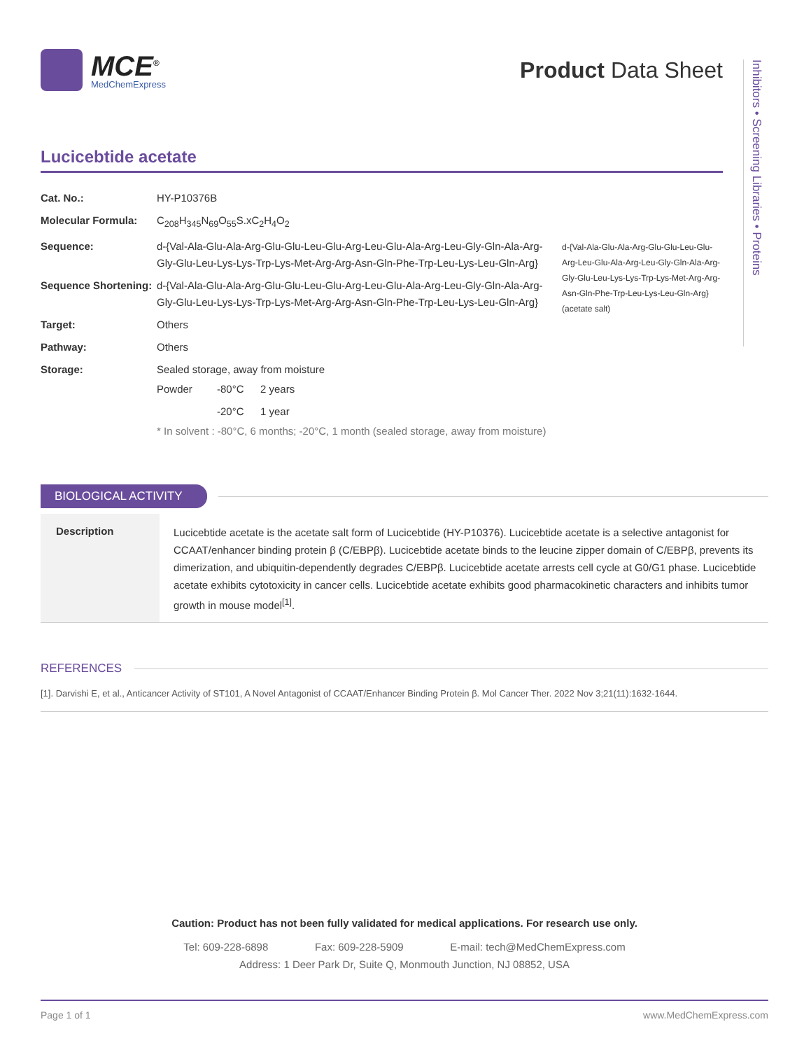Inhibitors • Screening Libraries • Proteins
MCE<sup>®</sup>
MedChemExpress
Product Data Sheet
Lucicebtide acetate
| Cat. No.: | HY-P10376B |
| Molecular Formula: | C<sub>208</sub>H<sub>345</sub>N<sub>69</sub>O<sub>55</sub>S.xC<sub>2</sub>H<sub>4</sub>O<sub>2</sub> |
| Sequence: | d-{Val-Ala-Glu-Ala-Arg-Glu-Glu-Leu-Glu-Arg-Leu-Glu-Ala-Arg-Leu-Gly-Gln-Ala-Arg-Gly-Glu-Leu-Lys-Lys-Trp-Lys-Met-Arg-Arg-Asn-Gln-Phe-Trp-Leu-Lys-Leu-Gln-Arg} |
| Sequence Shortening: | d-{Val-Ala-Glu-Ala-Arg-Glu-Glu-Leu-Glu-Arg-Leu-Glu-Ala-Arg-Leu-Gly-Gln-Ala-Arg-Gly-Glu-Leu-Lys-Lys-Trp-Lys-Met-Arg-Arg-Asn-Gln-Phe-Trp-Leu-Lys-Leu-Gln-Arg} |
| Target: | Others |
| Pathway: | Others |
| Storage: | Sealed storage, away from moisture / Powder / -80°C / 2 years / / / -20°C / 1 year / * In solvent : -80°C, 6 months; -20°C, 1 month (sealed storage, away from moisture) |
d-{Val-Ala-Glu-Ala-Arg-Glu-Glu-Leu-Glu-Arg-Leu-Glu-Ala-Arg-Leu-Gly-Gln-Ala-Arg-Gly-Glu-Leu-Lys-Lys-Trp-Lys-Met-Arg-Arg-Asn-Gln-Phe-Trp-Leu-Lys-Leu-Gln-Arg} (acetate salt)
BIOLOGICAL ACTIVITY
Description
Lucicebtide acetate is the acetate salt form of Lucicebtide (HY-P10376). Lucicebtide acetate is a selective antagonist for CCAAT/enhancer binding protein β (C/EBPβ). Lucicebtide acetate binds to the leucine zipper domain of C/EBPβ, prevents its dimerization, and ubiquitin-dependently degrades C/EBPβ. Lucicebtide acetate arrests cell cycle at G0/G1 phase. Lucicebtide acetate exhibits cytotoxicity in cancer cells. Lucicebtide acetate exhibits good pharmacokinetic characters and inhibits tumor growth in mouse model<sup>[1]</sup>.
REFERENCES
[1]. Darvishi E, et al., Anticancer Activity of ST101, A Novel Antagonist of CCAAT/Enhancer Binding Protein β. Mol Cancer Ther. 2022 Nov 3;21(11):1632-1644.
Caution: Product has not been fully validated for medical applications. For research use only.
Tel: 609-228-6898 Fax: 609-228-5909 E-mail: tech@MedChemExpress.com
Address: 1 Deer Park Dr, Suite Q, Monmouth Junction, NJ 08852, USA
Page 1 of 1 www.MedChemExpress.com